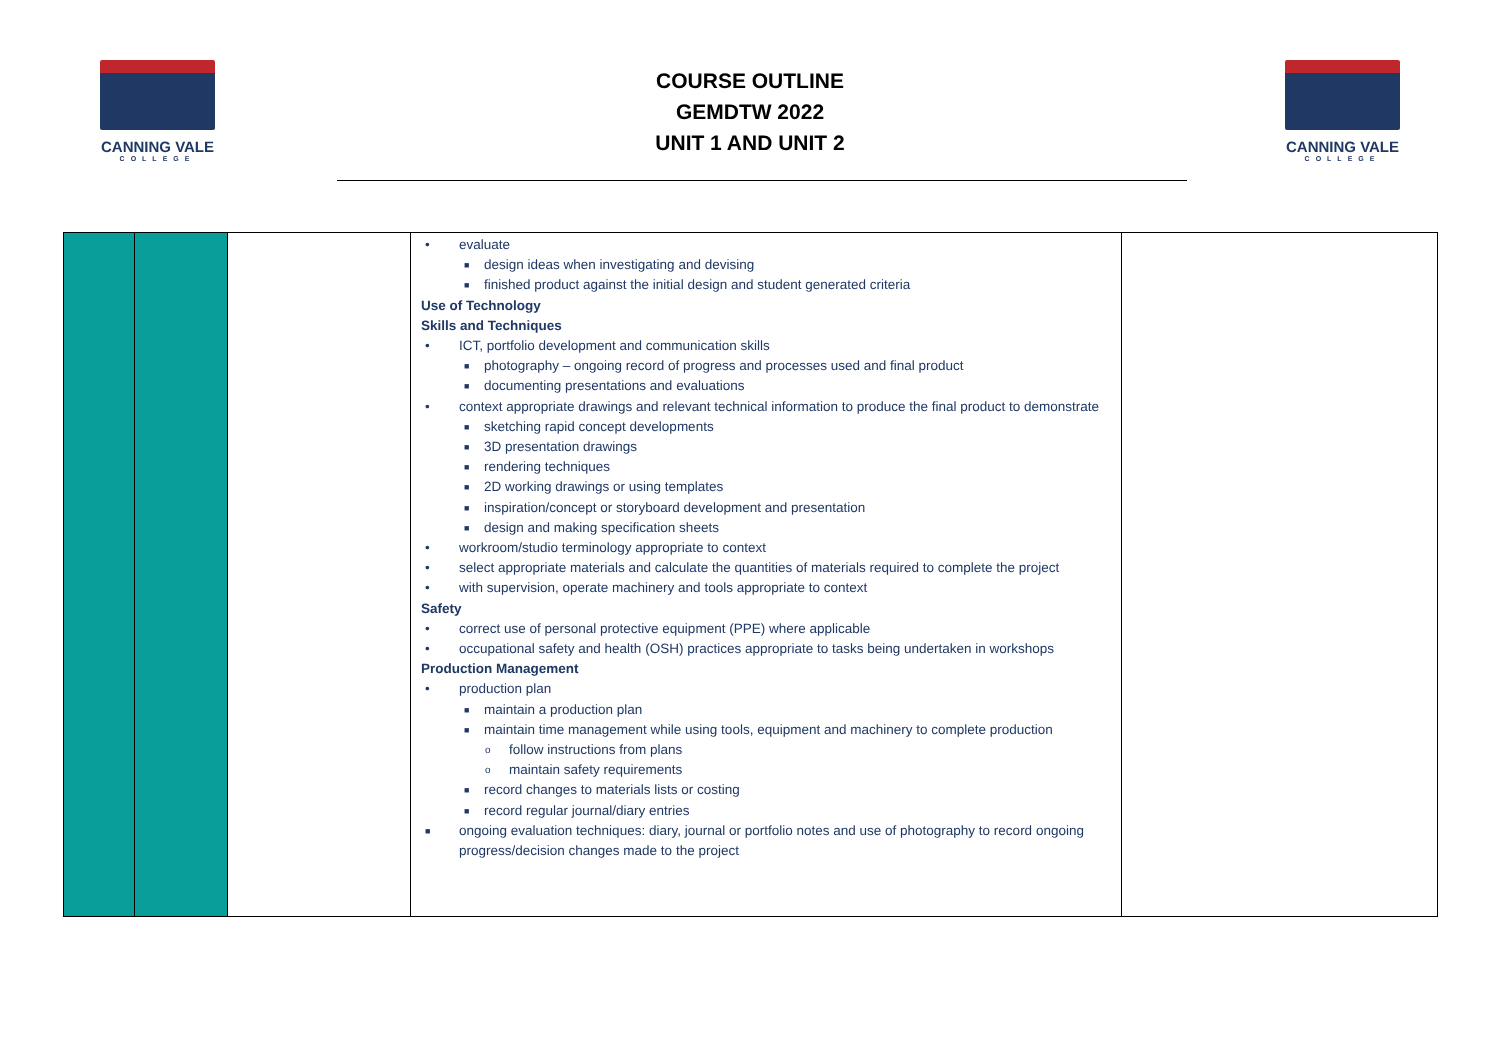CANNING VALE
COLLEGE
COURSE OUTLINE
GEMDTW 2022
UNIT 1 AND UNIT 2
CANNING VALE
COLLEGE
| | | | • evaluate ■ design ideas when investigating and devising ■ finished product against the initial design and student generated criteria Use of Technology Skills and Techniques • ICT, portfolio development and communication skills ■ photography – ongoing record of progress and processes used and final product ■ documenting presentations and evaluations • context appropriate drawings and relevant technical information to produce the final product to demonstrate ■ sketching rapid concept developments ■ 3D presentation drawings ■ rendering techniques ■ 2D working drawings or using templates ■ inspiration/concept or storyboard development and presentation ■ design and making specification sheets • workroom/studio terminology appropriate to context • select appropriate materials and calculate the quantities of materials required to complete the project • with supervision, operate machinery and tools appropriate to context Safety • correct use of personal protective equipment (PPE) where applicable • occupational safety and health (OSH) practices appropriate to tasks being undertaken in workshops Production Management • production plan ■ maintain a production plan ■ maintain time management while using tools, equipment and machinery to complete production o follow instructions from plans o maintain safety requirements ■ record changes to materials lists or costing ■ record regular journal/diary entries ■ ongoing evaluation techniques: diary, journal or portfolio notes and use of photography to record ongoing progress/decision changes made to the project | |